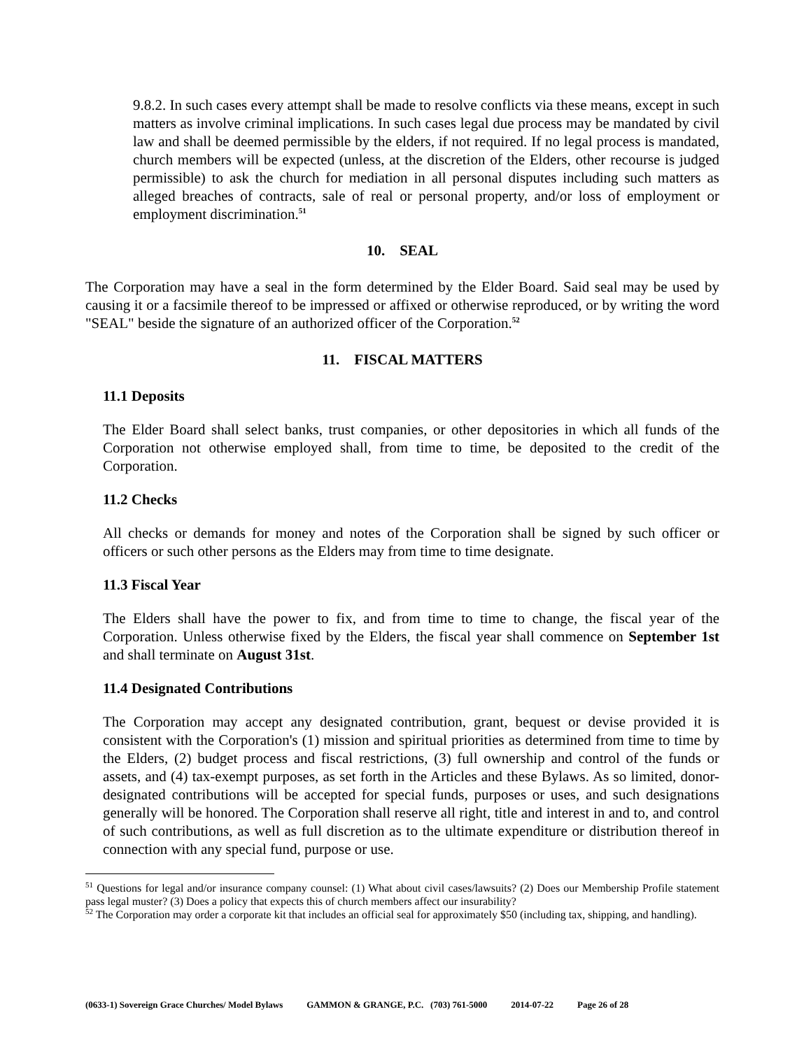9.8.2. In such cases every attempt shall be made to resolve conflicts via these means, except in such matters as involve criminal implications. In such cases legal due process may be mandated by civil law and shall be deemed permissible by the elders, if not required. If no legal process is mandated, church members will be expected (unless, at the discretion of the Elders, other recourse is judged permissible) to ask the church for mediation in all personal disputes including such matters as alleged breaches of contracts, sale of real or personal property, and/or loss of employment or employment discrimination.<sup>51</sup>
10. SEAL
The Corporation may have a seal in the form determined by the Elder Board. Said seal may be used by causing it or a facsimile thereof to be impressed or affixed or otherwise reproduced, or by writing the word "SEAL" beside the signature of an authorized officer of the Corporation.<sup>52</sup>
11. FISCAL MATTERS
11.1 Deposits
The Elder Board shall select banks, trust companies, or other depositories in which all funds of the Corporation not otherwise employed shall, from time to time, be deposited to the credit of the Corporation.
11.2 Checks
All checks or demands for money and notes of the Corporation shall be signed by such officer or officers or such other persons as the Elders may from time to time designate.
11.3 Fiscal Year
The Elders shall have the power to fix, and from time to time to change, the fiscal year of the Corporation. Unless otherwise fixed by the Elders, the fiscal year shall commence on September 1st and shall terminate on August 31st.
11.4 Designated Contributions
The Corporation may accept any designated contribution, grant, bequest or devise provided it is consistent with the Corporation's (1) mission and spiritual priorities as determined from time to time by the Elders, (2) budget process and fiscal restrictions, (3) full ownership and control of the funds or assets, and (4) tax-exempt purposes, as set forth in the Articles and these Bylaws. As so limited, donor-designated contributions will be accepted for special funds, purposes or uses, and such designations generally will be honored. The Corporation shall reserve all right, title and interest in and to, and control of such contributions, as well as full discretion as to the ultimate expenditure or distribution thereof in connection with any special fund, purpose or use.
<sup>51</sup> Questions for legal and/or insurance company counsel: (1) What about civil cases/lawsuits? (2) Does our Membership Profile statement pass legal muster? (3) Does a policy that expects this of church members affect our insurability?
<sup>52</sup> The Corporation may order a corporate kit that includes an official seal for approximately $50 (including tax, shipping, and handling).
(0633-1) Sovereign Grace Churches/ Model Bylaws GAMMON & GRANGE, P.C. (703) 761-5000 2014-07-22 Page 26 of 28